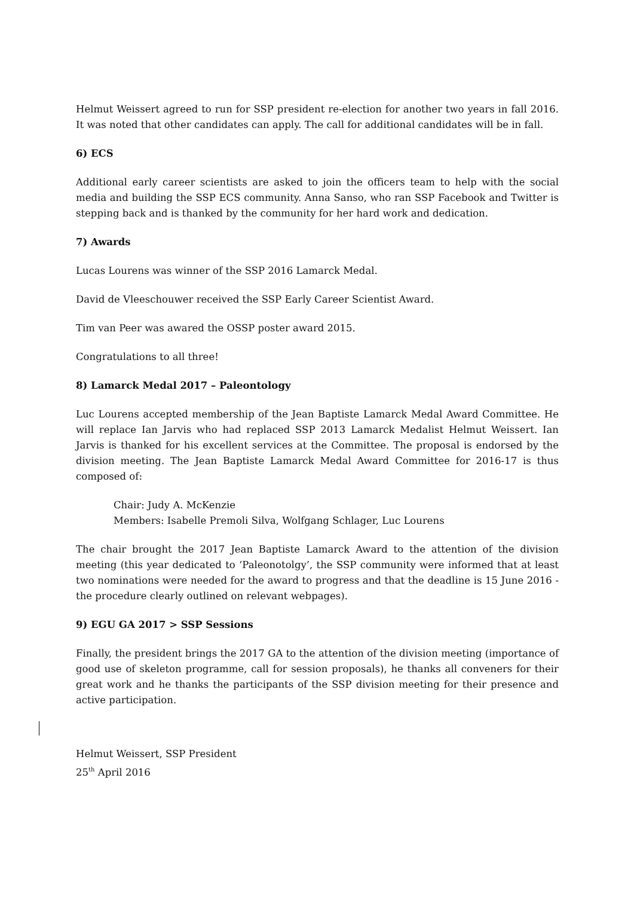Helmut Weissert agreed to run for SSP president re-election for another two years in fall 2016. It was noted that other candidates can apply. The call for additional candidates will be in fall.
6) ECS
Additional early career scientists are asked to join the officers team to help with the social media and building the SSP ECS community. Anna Sanso, who ran SSP Facebook and Twitter is stepping back and is thanked by the community for her hard work and dedication.
7) Awards
Lucas Lourens was winner of the SSP 2016 Lamarck Medal.
David de Vleeschouwer received the SSP Early Career Scientist Award.
Tim van Peer was awared the OSSP poster award 2015.
Congratulations to all three!
8) Lamarck Medal 2017 – Paleontology
Luc Lourens accepted membership of the Jean Baptiste Lamarck Medal Award Committee. He will replace Ian Jarvis who had replaced SSP 2013 Lamarck Medalist Helmut Weissert. Ian Jarvis is thanked for his excellent services at the Committee. The proposal is endorsed by the division meeting. The Jean Baptiste Lamarck Medal Award Committee for 2016-17 is thus composed of:
Chair: Judy A. McKenzie
Members: Isabelle Premoli Silva, Wolfgang Schlager, Luc Lourens
The chair brought the 2017 Jean Baptiste Lamarck Award to the attention of the division meeting (this year dedicated to ‘Paleonotolgy’, the SSP community were informed that at least two nominations were needed for the award to progress and that the deadline is 15 June 2016 - the procedure clearly outlined on relevant webpages).
9) EGU GA 2017 > SSP Sessions
Finally, the president brings the 2017 GA to the attention of the division meeting (importance of good use of skeleton programme, call for session proposals), he thanks all conveners for their great work and he thanks the participants of the SSP division meeting for their presence and active participation.
Helmut Weissert, SSP President
25<sup>th</sup> April 2016